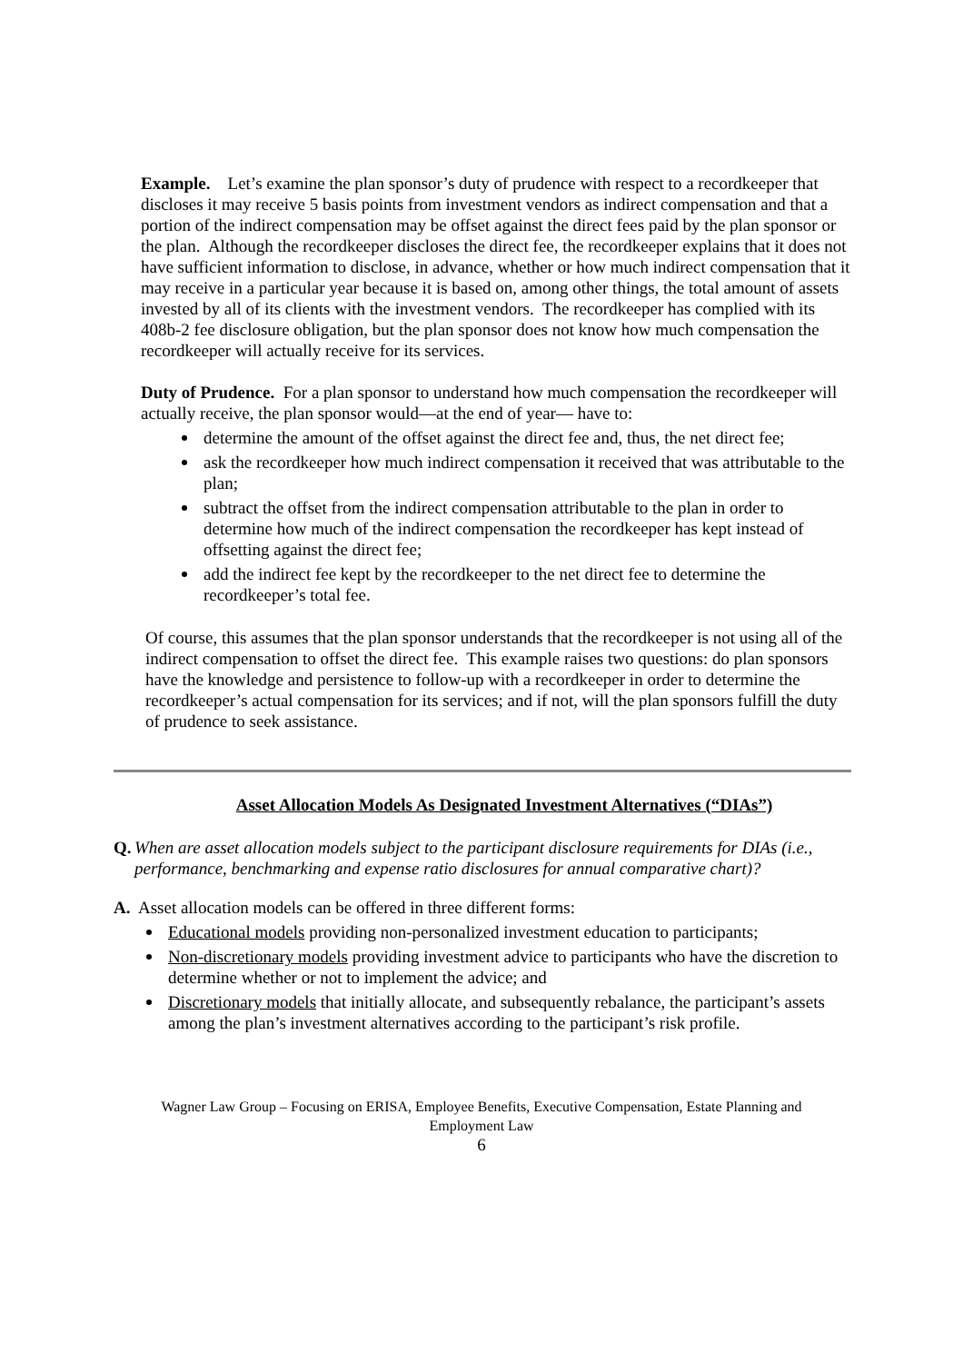Example. Let’s examine the plan sponsor’s duty of prudence with respect to a recordkeeper that discloses it may receive 5 basis points from investment vendors as indirect compensation and that a portion of the indirect compensation may be offset against the direct fees paid by the plan sponsor or the plan. Although the recordkeeper discloses the direct fee, the recordkeeper explains that it does not have sufficient information to disclose, in advance, whether or how much indirect compensation that it may receive in a particular year because it is based on, among other things, the total amount of assets invested by all of its clients with the investment vendors. The recordkeeper has complied with its 408b-2 fee disclosure obligation, but the plan sponsor does not know how much compensation the recordkeeper will actually receive for its services.
Duty of Prudence. For a plan sponsor to understand how much compensation the recordkeeper will actually receive, the plan sponsor would—at the end of year— have to:
determine the amount of the offset against the direct fee and, thus, the net direct fee;
ask the recordkeeper how much indirect compensation it received that was attributable to the plan;
subtract the offset from the indirect compensation attributable to the plan in order to determine how much of the indirect compensation the recordkeeper has kept instead of offsetting against the direct fee;
add the indirect fee kept by the recordkeeper to the net direct fee to determine the recordkeeper’s total fee.
Of course, this assumes that the plan sponsor understands that the recordkeeper is not using all of the indirect compensation to offset the direct fee. This example raises two questions: do plan sponsors have the knowledge and persistence to follow-up with a recordkeeper in order to determine the recordkeeper’s actual compensation for its services; and if not, will the plan sponsors fulfill the duty of prudence to seek assistance.
Asset Allocation Models As Designated Investment Alternatives (“DIAs”)
Q. When are asset allocation models subject to the participant disclosure requirements for DIAs (i.e., performance, benchmarking and expense ratio disclosures for annual comparative chart)?
A. Asset allocation models can be offered in three different forms:
Educational models providing non-personalized investment education to participants;
Non-discretionary models providing investment advice to participants who have the discretion to determine whether or not to implement the advice; and
Discretionary models that initially allocate, and subsequently rebalance, the participant’s assets among the plan’s investment alternatives according to the participant’s risk profile.
Wagner Law Group – Focusing on ERISA, Employee Benefits, Executive Compensation, Estate Planning and Employment Law
6